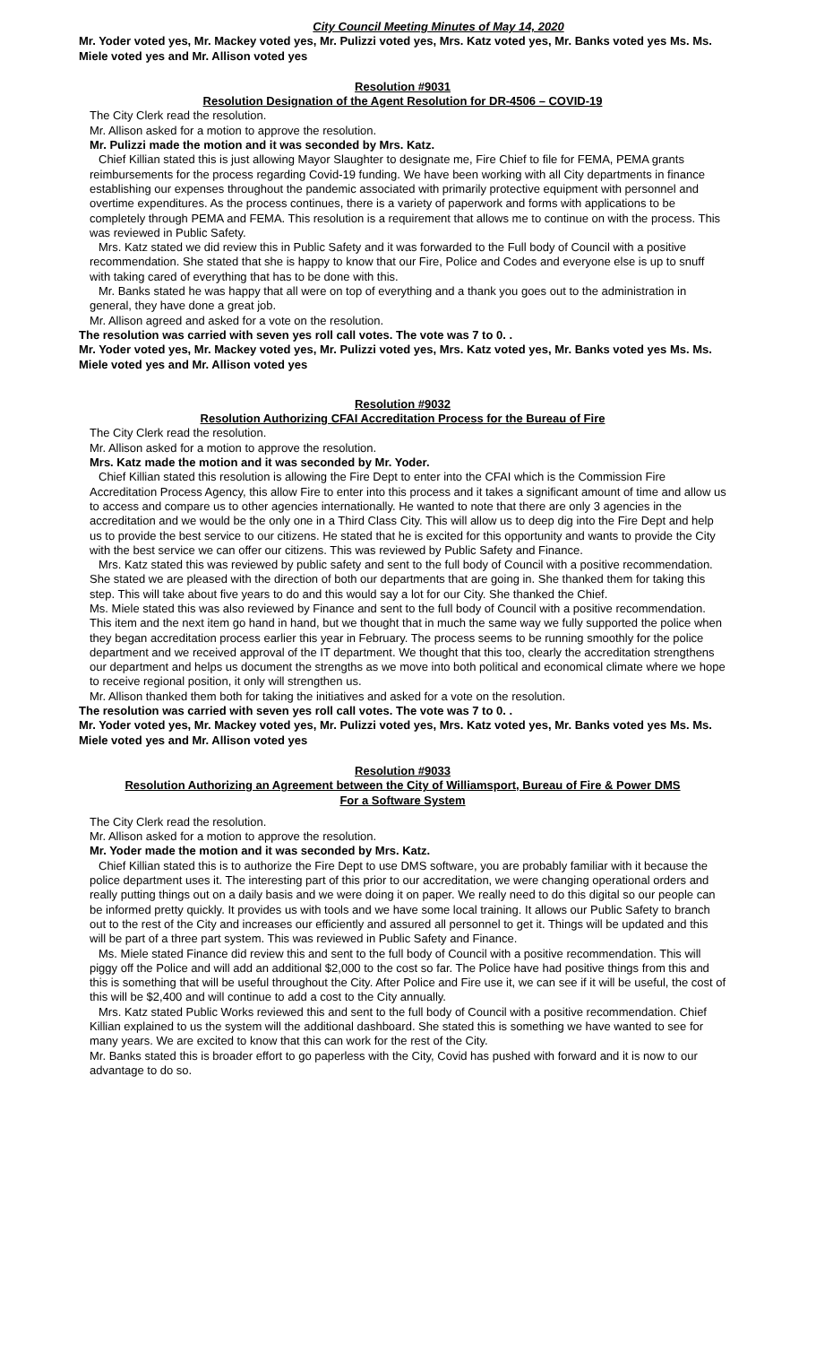City Council Meeting Minutes of May 14, 2020
Mr. Yoder voted yes, Mr. Mackey voted yes, Mr. Pulizzi voted yes, Mrs. Katz voted yes, Mr. Banks voted yes Ms. Ms. Miele voted yes and Mr. Allison voted yes
Resolution #9031
Resolution Designation of the Agent Resolution for DR-4506 – COVID-19
The City Clerk read the resolution.
Mr. Allison asked for a motion to approve the resolution.
Mr. Pulizzi made the motion and it was seconded by Mrs. Katz.
Chief Killian stated this is just allowing Mayor Slaughter to designate me, Fire Chief to file for FEMA, PEMA grants reimbursements for the process regarding Covid-19 funding. We have been working with all City departments in finance establishing our expenses throughout the pandemic associated with primarily protective equipment with personnel and overtime expenditures. As the process continues, there is a variety of paperwork and forms with applications to be completely through PEMA and FEMA. This resolution is a requirement that allows me to continue on with the process. This was reviewed in Public Safety.
Mrs. Katz stated we did review this in Public Safety and it was forwarded to the Full body of Council with a positive recommendation. She stated that she is happy to know that our Fire, Police and Codes and everyone else is up to snuff with taking cared of everything that has to be done with this.
Mr. Banks stated he was happy that all were on top of everything and a thank you goes out to the administration in general, they have done a great job.
Mr. Allison agreed and asked for a vote on the resolution.
The resolution was carried with seven yes roll call votes. The vote was 7 to 0. .
Mr. Yoder voted yes, Mr. Mackey voted yes, Mr. Pulizzi voted yes, Mrs. Katz voted yes, Mr. Banks voted yes Ms. Ms. Miele voted yes and Mr. Allison voted yes
Resolution #9032
Resolution Authorizing CFAI Accreditation Process for the Bureau of Fire
The City Clerk read the resolution.
Mr. Allison asked for a motion to approve the resolution.
Mrs. Katz made the motion and it was seconded by Mr. Yoder.
Chief Killian stated this resolution is allowing the Fire Dept to enter into the CFAI which is the Commission Fire Accreditation Process Agency, this allow Fire to enter into this process and it takes a significant amount of time and allow us to access and compare us to other agencies internationally. He wanted to note that there are only 3 agencies in the accreditation and we would be the only one in a Third Class City. This will allow us to deep dig into the Fire Dept and help us to provide the best service to our citizens. He stated that he is excited for this opportunity and wants to provide the City with the best service we can offer our citizens. This was reviewed by Public Safety and Finance.
Mrs. Katz stated this was reviewed by public safety and sent to the full body of Council with a positive recommendation. She stated we are pleased with the direction of both our departments that are going in. She thanked them for taking this step. This will take about five years to do and this would say a lot for our City. She thanked the Chief.
Ms. Miele stated this was also reviewed by Finance and sent to the full body of Council with a positive recommendation. This item and the next item go hand in hand, but we thought that in much the same way we fully supported the police when they began accreditation process earlier this year in February. The process seems to be running smoothly for the police department and we received approval of the IT department. We thought that this too, clearly the accreditation strengthens our department and helps us document the strengths as we move into both political and economical climate where we hope to receive regional position, it only will strengthen us.
Mr. Allison thanked them both for taking the initiatives and asked for a vote on the resolution.
The resolution was carried with seven yes roll call votes. The vote was 7 to 0. .
Mr. Yoder voted yes, Mr. Mackey voted yes, Mr. Pulizzi voted yes, Mrs. Katz voted yes, Mr. Banks voted yes Ms. Ms. Miele voted yes and Mr. Allison voted yes
Resolution #9033
Resolution Authorizing an Agreement between the City of Williamsport, Bureau of Fire & Power DMS
For a Software System
The City Clerk read the resolution.
Mr. Allison asked for a motion to approve the resolution.
Mr. Yoder made the motion and it was seconded by Mrs. Katz.
Chief Killian stated this is to authorize the Fire Dept to use DMS software, you are probably familiar with it because the police department uses it. The interesting part of this prior to our accreditation, we were changing operational orders and really putting things out on a daily basis and we were doing it on paper. We really need to do this digital so our people can be informed pretty quickly. It provides us with tools and we have some local training. It allows our Public Safety to branch out to the rest of the City and increases our efficiently and assured all personnel to get it. Things will be updated and this will be part of a three part system. This was reviewed in Public Safety and Finance.
Ms. Miele stated Finance did review this and sent to the full body of Council with a positive recommendation. This will piggy off the Police and will add an additional $2,000 to the cost so far. The Police have had positive things from this and this is something that will be useful throughout the City. After Police and Fire use it, we can see if it will be useful, the cost of this will be $2,400 and will continue to add a cost to the City annually.
Mrs. Katz stated Public Works reviewed this and sent to the full body of Council with a positive recommendation. Chief Killian explained to us the system will the additional dashboard. She stated this is something we have wanted to see for many years. We are excited to know that this can work for the rest of the City.
Mr. Banks stated this is broader effort to go paperless with the City, Covid has pushed with forward and it is now to our advantage to do so.